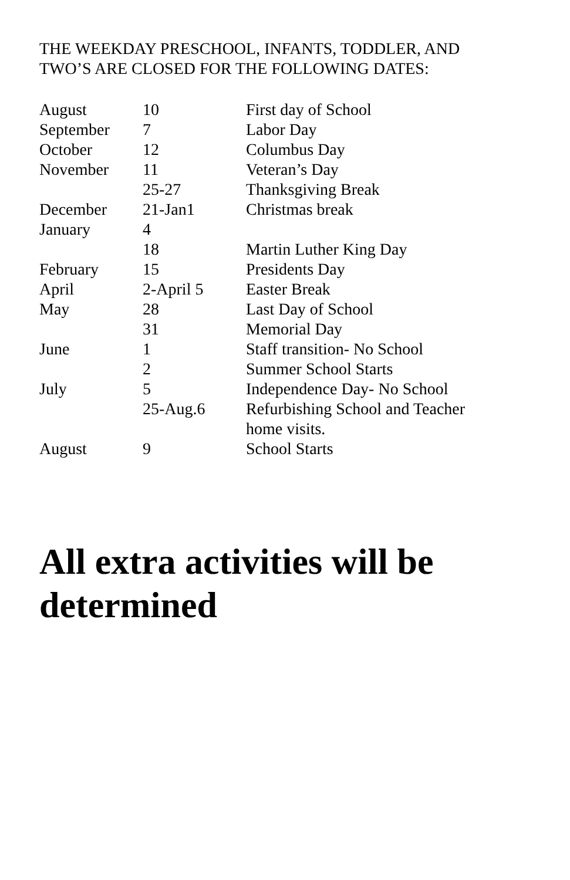THE WEEKDAY PRESCHOOL, INFANTS, TODDLER, AND
TWO’S ARE CLOSED FOR THE FOLLOWING DATES:
| August | 10 | First day of School |
| September | 7 | Labor Day |
| October | 12 | Columbus Day |
| November | 11 | Veteran’s Day |
| | 25-27 | Thanksgiving Break |
| December | 21-Jan1 | Christmas break |
| January | 4 | |
| | 18 | Martin Luther King Day |
| February | 15 | Presidents Day |
| April | 2-April 5 | Easter Break |
| May | 28 | Last Day of School |
| | 31 | Memorial Day |
| June | 1 | Staff transition- No School |
| | 2 | Summer School Starts |
| July | 5 | Independence Day- No School |
| | 25-Aug.6 | Refurbishing School and Teacher home visits. |
| August | 9 | School Starts |
All extra activities will be
determined